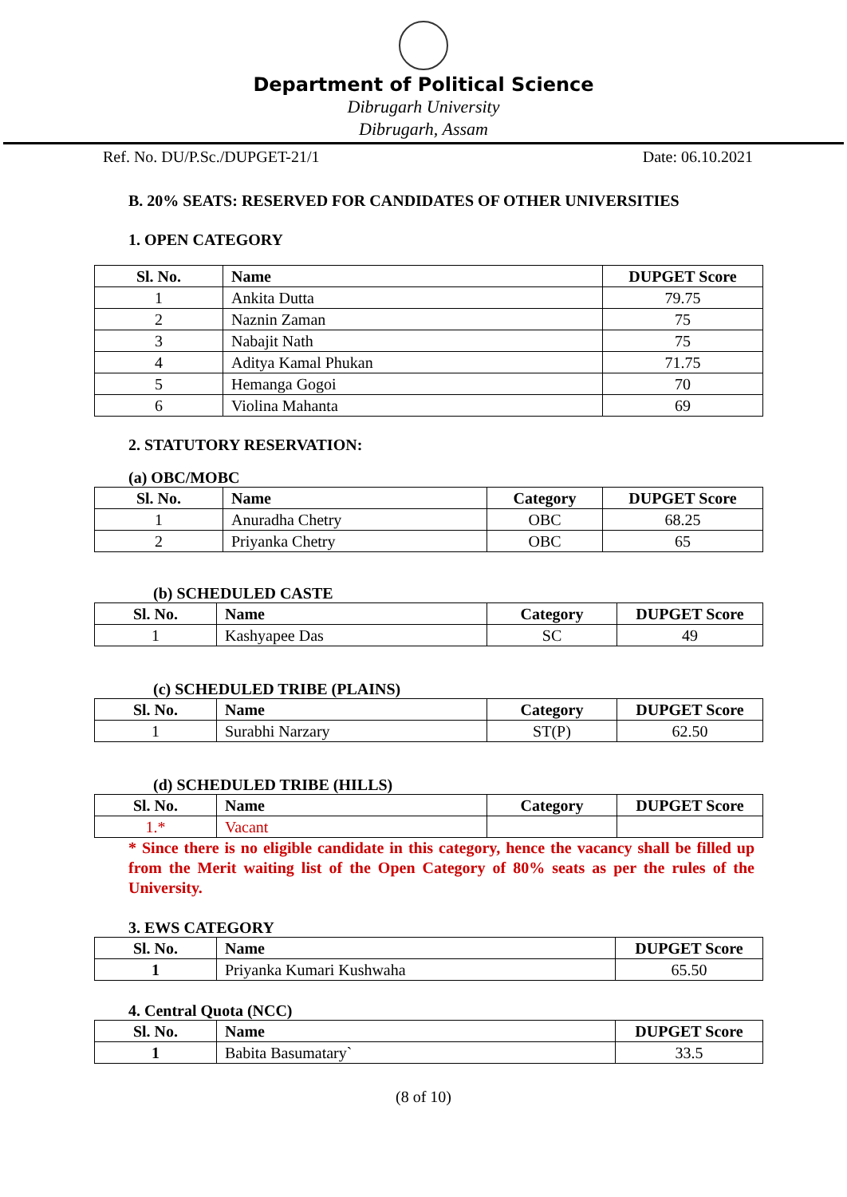Department of Political Science
Dibrugarh University
Dibrugarh, Assam
Ref. No. DU/P.Sc./DUPGET-21/1 Date: 06.10.2021
B. 20% SEATS: RESERVED FOR CANDIDATES OF OTHER UNIVERSITIES
1. OPEN CATEGORY
| Sl. No. | Name | DUPGET Score |
| --- | --- | --- |
| 1 | Ankita Dutta | 79.75 |
| 2 | Naznin Zaman | 75 |
| 3 | Nabajit Nath | 75 |
| 4 | Aditya Kamal Phukan | 71.75 |
| 5 | Hemanga Gogoi | 70 |
| 6 | Violina Mahanta | 69 |
2. STATUTORY RESERVATION:
(a) OBC/MOBC
| Sl. No. | Name | Category | DUPGET Score |
| --- | --- | --- | --- |
| 1 | Anuradha Chetry | OBC | 68.25 |
| 2 | Priyanka Chetry | OBC | 65 |
(b) SCHEDULED CASTE
| Sl. No. | Name | Category | DUPGET Score |
| --- | --- | --- | --- |
| 1 | Kashyapee Das | SC | 49 |
(c) SCHEDULED TRIBE (PLAINS)
| Sl. No. | Name | Category | DUPGET Score |
| --- | --- | --- | --- |
| 1 | Surabhi Narzary | ST(P) | 62.50 |
(d) SCHEDULED TRIBE (HILLS)
| Sl. No. | Name | Category | DUPGET Score |
| --- | --- | --- | --- |
| 1.* | Vacant | | |
* Since there is no eligible candidate in this category, hence the vacancy shall be filled up from the Merit waiting list of the Open Category of 80% seats as per the rules of the University.
3. EWS CATEGORY
| Sl. No. | Name | DUPGET Score |
| --- | --- | --- |
| 1 | Priyanka Kumari Kushwaha | 65.50 |
4. Central Quota (NCC)
| Sl. No. | Name | DUPGET Score |
| --- | --- | --- |
| 1 | Babita Basumatary` | 33.5 |
(8 of 10)